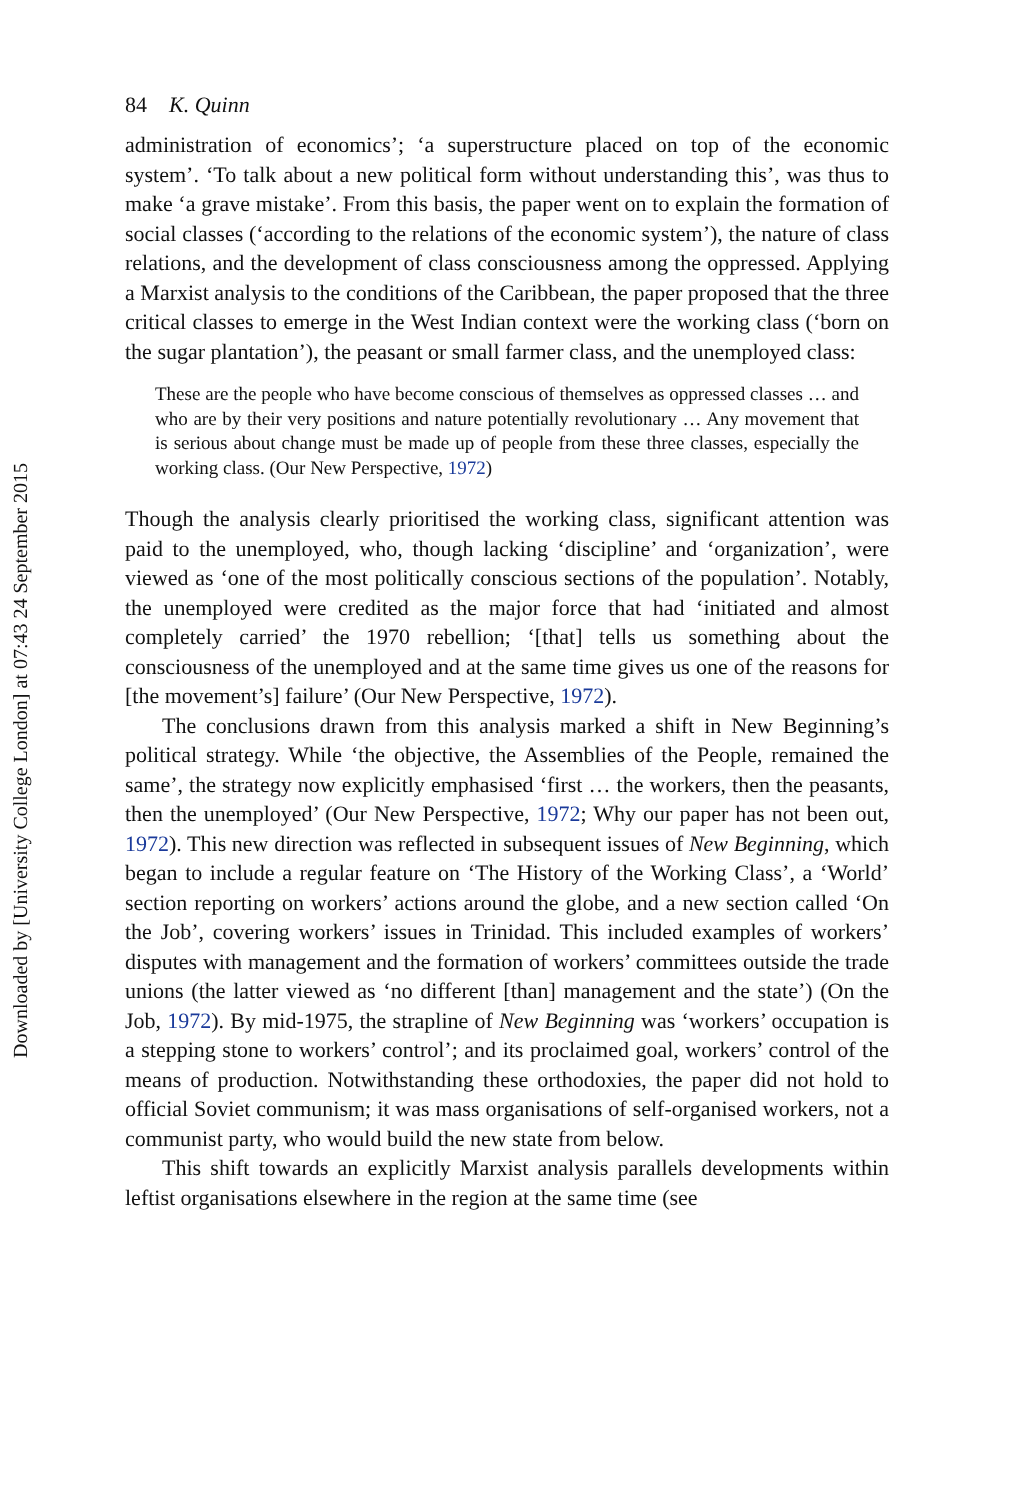Downloaded by [University College London] at 07:43 24 September 2015
84 K. Quinn
administration of economics’; ‘a superstructure placed on top of the economic system’. ‘To talk about a new political form without understanding this’, was thus to make ‘a grave mistake’. From this basis, the paper went on to explain the formation of social classes (‘according to the relations of the economic system’), the nature of class relations, and the development of class consciousness among the oppressed. Applying a Marxist analysis to the conditions of the Caribbean, the paper proposed that the three critical classes to emerge in the West Indian context were the working class (‘born on the sugar plantation’), the peasant or small farmer class, and the unemployed class:
These are the people who have become conscious of themselves as oppressed classes … and who are by their very positions and nature potentially revolutionary … Any movement that is serious about change must be made up of people from these three classes, especially the working class. (Our New Perspective, 1972)
Though the analysis clearly prioritised the working class, significant attention was paid to the unemployed, who, though lacking ‘discipline’ and ‘organization’, were viewed as ‘one of the most politically conscious sections of the population’. Notably, the unemployed were credited as the major force that had ‘initiated and almost completely carried’ the 1970 rebellion; ‘[that] tells us something about the consciousness of the unemployed and at the same time gives us one of the reasons for [the movement’s] failure’ (Our New Perspective, 1972).
The conclusions drawn from this analysis marked a shift in New Beginning’s political strategy. While ‘the objective, the Assemblies of the People, remained the same’, the strategy now explicitly emphasised ‘first … the workers, then the peasants, then the unemployed’ (Our New Perspective, 1972; Why our paper has not been out, 1972). This new direction was reflected in subsequent issues of New Beginning, which began to include a regular feature on ‘The History of the Working Class’, a ‘World’ section reporting on workers’ actions around the globe, and a new section called ‘On the Job’, covering workers’ issues in Trinidad. This included examples of workers’ disputes with management and the formation of workers’ committees outside the trade unions (the latter viewed as ‘no different [than] management and the state’) (On the Job, 1972). By mid-1975, the strapline of New Beginning was ‘workers’ occupation is a stepping stone to workers’ control’; and its proclaimed goal, workers’ control of the means of production. Notwithstanding these orthodoxies, the paper did not hold to official Soviet communism; it was mass organisations of self-organised workers, not a communist party, who would build the new state from below.
This shift towards an explicitly Marxist analysis parallels developments within leftist organisations elsewhere in the region at the same time (see